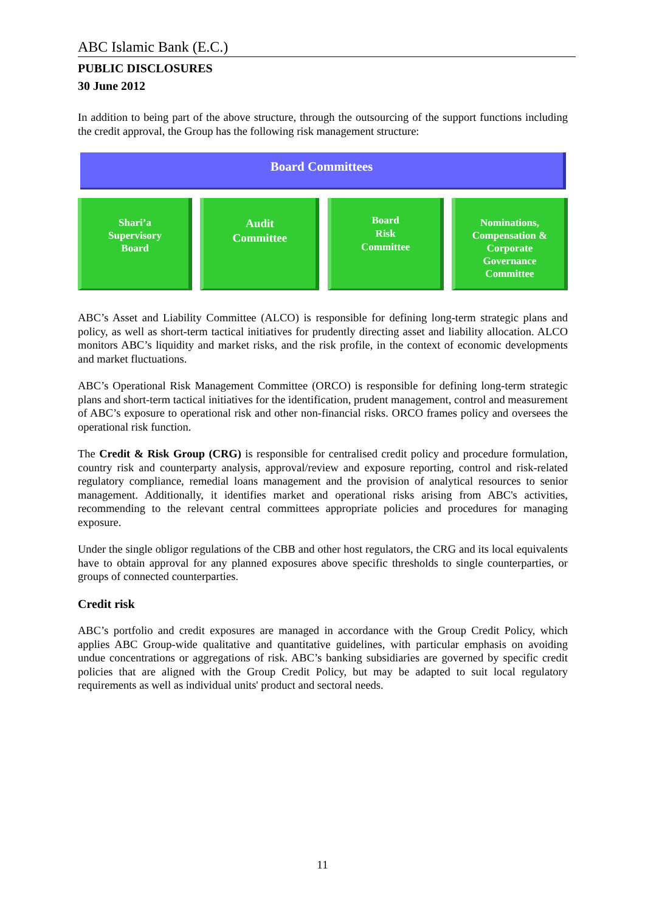ABC Islamic Bank (E.C.)
PUBLIC DISCLOSURES
30 June 2012
In addition to being part of the above structure, through the outsourcing of the support functions including the credit approval, the Group has the following risk management structure:
Board Committees
Shari’a
Supervisory
Board
Audit
Committee
Board
Risk
Committee
Nominations,
Compensation &
Corporate
Governance
Committee
ABC’s Asset and Liability Committee (ALCO) is responsible for defining long-term strategic plans and policy, as well as short-term tactical initiatives for prudently directing asset and liability allocation. ALCO monitors ABC’s liquidity and market risks, and the risk profile, in the context of economic developments and market fluctuations.
ABC’s Operational Risk Management Committee (ORCO) is responsible for defining long-term strategic plans and short-term tactical initiatives for the identification, prudent management, control and measurement of ABC’s exposure to operational risk and other non-financial risks. ORCO frames policy and oversees the operational risk function.
The Credit & Risk Group (CRG) is responsible for centralised credit policy and procedure formulation, country risk and counterparty analysis, approval/review and exposure reporting, control and risk-related regulatory compliance, remedial loans management and the provision of analytical resources to senior management. Additionally, it identifies market and operational risks arising from ABC's activities, recommending to the relevant central committees appropriate policies and procedures for managing exposure.
Under the single obligor regulations of the CBB and other host regulators, the CRG and its local equivalents have to obtain approval for any planned exposures above specific thresholds to single counterparties, or groups of connected counterparties.
Credit risk
ABC’s portfolio and credit exposures are managed in accordance with the Group Credit Policy, which applies ABC Group-wide qualitative and quantitative guidelines, with particular emphasis on avoiding undue concentrations or aggregations of risk. ABC’s banking subsidiaries are governed by specific credit policies that are aligned with the Group Credit Policy, but may be adapted to suit local regulatory requirements as well as individual units' product and sectoral needs.
11